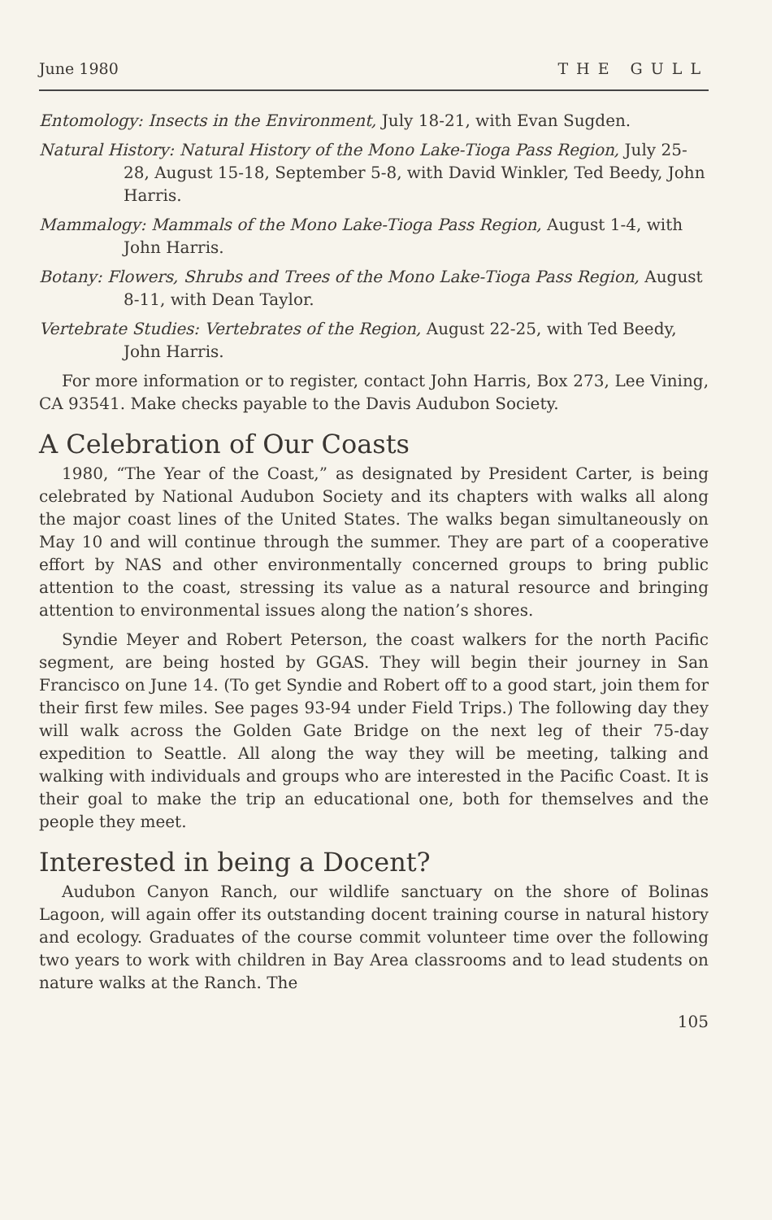June 1980 THE GULL
Entomology: Insects in the Environment, July 18-21, with Evan Sugden.
Natural History: Natural History of the Mono Lake-Tioga Pass Region, July 25-28, August 15-18, September 5-8, with David Winkler, Ted Beedy, John Harris.
Mammalogy: Mammals of the Mono Lake-Tioga Pass Region, August 1-4, with John Harris.
Botany: Flowers, Shrubs and Trees of the Mono Lake-Tioga Pass Region, August 8-11, with Dean Taylor.
Vertebrate Studies: Vertebrates of the Region, August 22-25, with Ted Beedy, John Harris.
For more information or to register, contact John Harris, Box 273, Lee Vining, CA 93541. Make checks payable to the Davis Audubon Society.
A Celebration of Our Coasts
1980, “The Year of the Coast,” as designated by President Carter, is being celebrated by National Audubon Society and its chapters with walks all along the major coast lines of the United States. The walks began simultaneously on May 10 and will continue through the summer. They are part of a cooperative effort by NAS and other environmentally concerned groups to bring public attention to the coast, stressing its value as a natural resource and bringing attention to environmental issues along the nation’s shores.
Syndie Meyer and Robert Peterson, the coast walkers for the north Pacific segment, are being hosted by GGAS. They will begin their journey in San Francisco on June 14. (To get Syndie and Robert off to a good start, join them for their first few miles. See pages 93-94 under Field Trips.) The following day they will walk across the Golden Gate Bridge on the next leg of their 75-day expedition to Seattle. All along the way they will be meeting, talking and walking with individuals and groups who are interested in the Pacific Coast. It is their goal to make the trip an educational one, both for themselves and the people they meet.
Interested in being a Docent?
Audubon Canyon Ranch, our wildlife sanctuary on the shore of Bolinas Lagoon, will again offer its outstanding docent training course in natural history and ecology. Graduates of the course commit volunteer time over the following two years to work with children in Bay Area classrooms and to lead students on nature walks at the Ranch. The
105